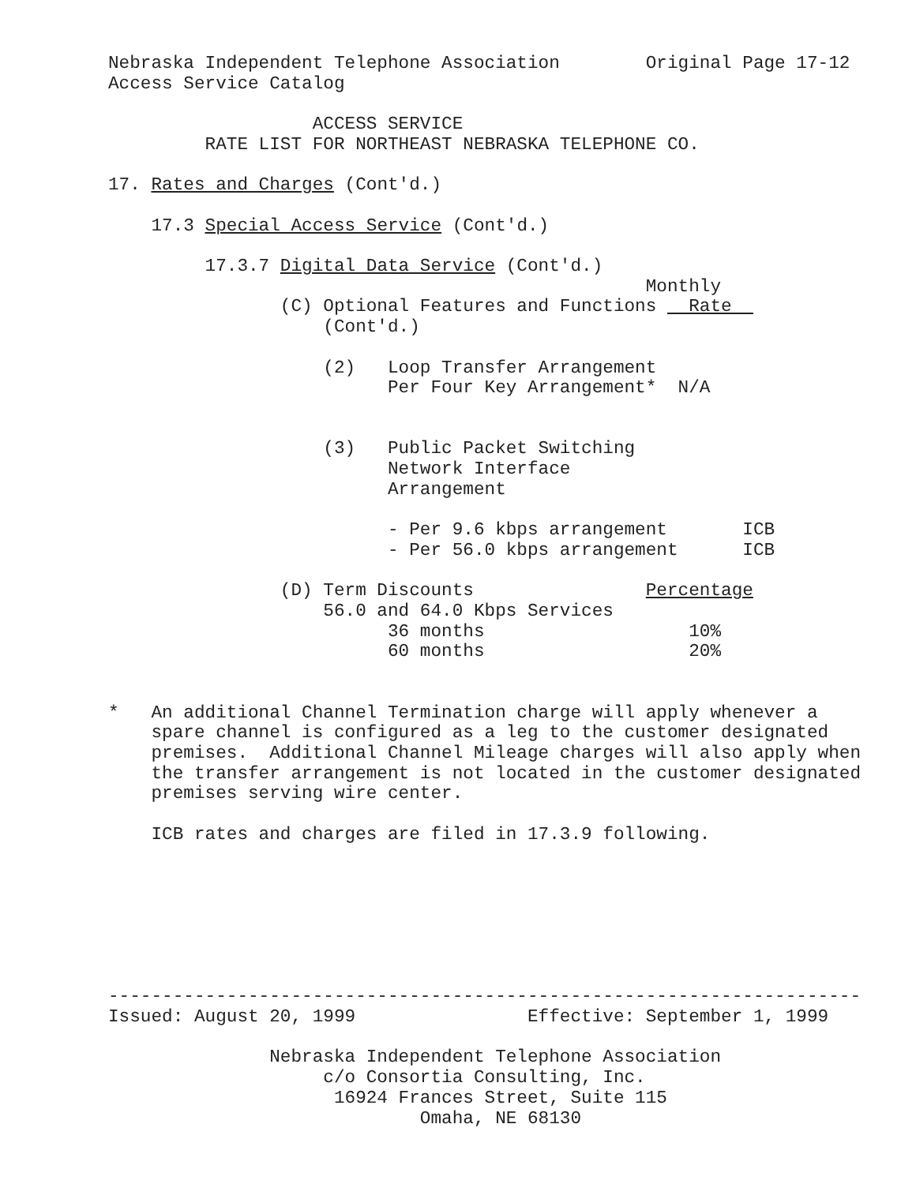Nebraska Independent Telephone Association        Original Page 17-12
Access Service Catalog

                   ACCESS SERVICE
         RATE LIST FOR NORTHEAST NEBRASKA TELEPHONE CO.

17. Rates and Charges (Cont'd.)

    17.3 Special Access Service (Cont'd.)

         17.3.7 Digital Data Service (Cont'd.)
                                                  Monthly
                (C) Optional Features and Functions   Rate  
                    (Cont'd.)

                    (2)   Loop Transfer Arrangement
                          Per Four Key Arrangement*  N/A


                    (3)   Public Packet Switching
                          Network Interface
                          Arrangement

                          - Per 9.6 kbps arrangement       ICB
                          - Per 56.0 kbps arrangement      ICB

                (D) Term Discounts                Percentage
                    56.0 and 64.0 Kbps Services
                          36 months                   10%
                          60 months                   20%


*   An additional Channel Termination charge will apply whenever a
    spare channel is configured as a leg to the customer designated
    premises.  Additional Channel Mileage charges will also apply when
    the transfer arrangement is not located in the customer designated
    premises serving wire center.

    ICB rates and charges are filed in 17.3.9 following.







----------------------------------------------------------------------
Issued: August 20, 1999                Effective: September 1, 1999

               Nebraska Independent Telephone Association
                    c/o Consortia Consulting, Inc.
                     16924 Frances Street, Suite 115
                             Omaha, NE 68130